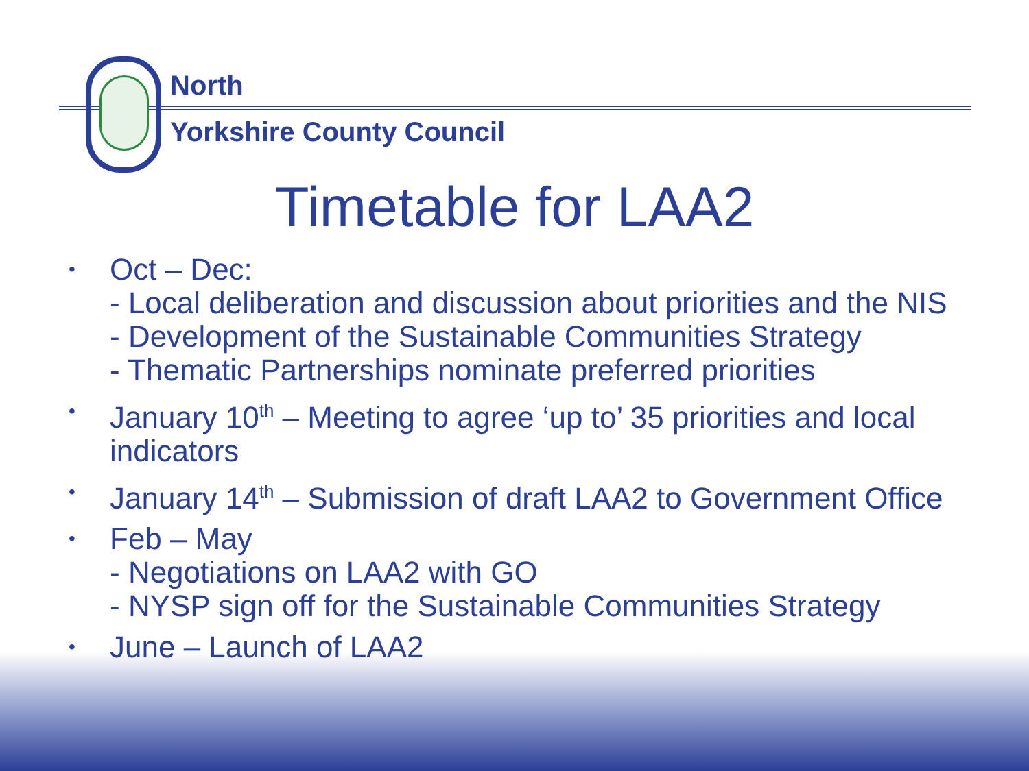North
Yorkshire County Council
Timetable for LAA2
• Oct – Dec:
- Local deliberation and discussion about priorities and the NIS
- Development of the Sustainable Communities Strategy
- Thematic Partnerships nominate preferred priorities
• January 10<sup>th</sup> – Meeting to agree ‘up to’ 35 priorities and local indicators
• January 14<sup>th</sup> – Submission of draft LAA2 to Government Office
• Feb – May
- Negotiations on LAA2 with GO
- NYSP sign off for the Sustainable Communities Strategy
• June – Launch of LAA2